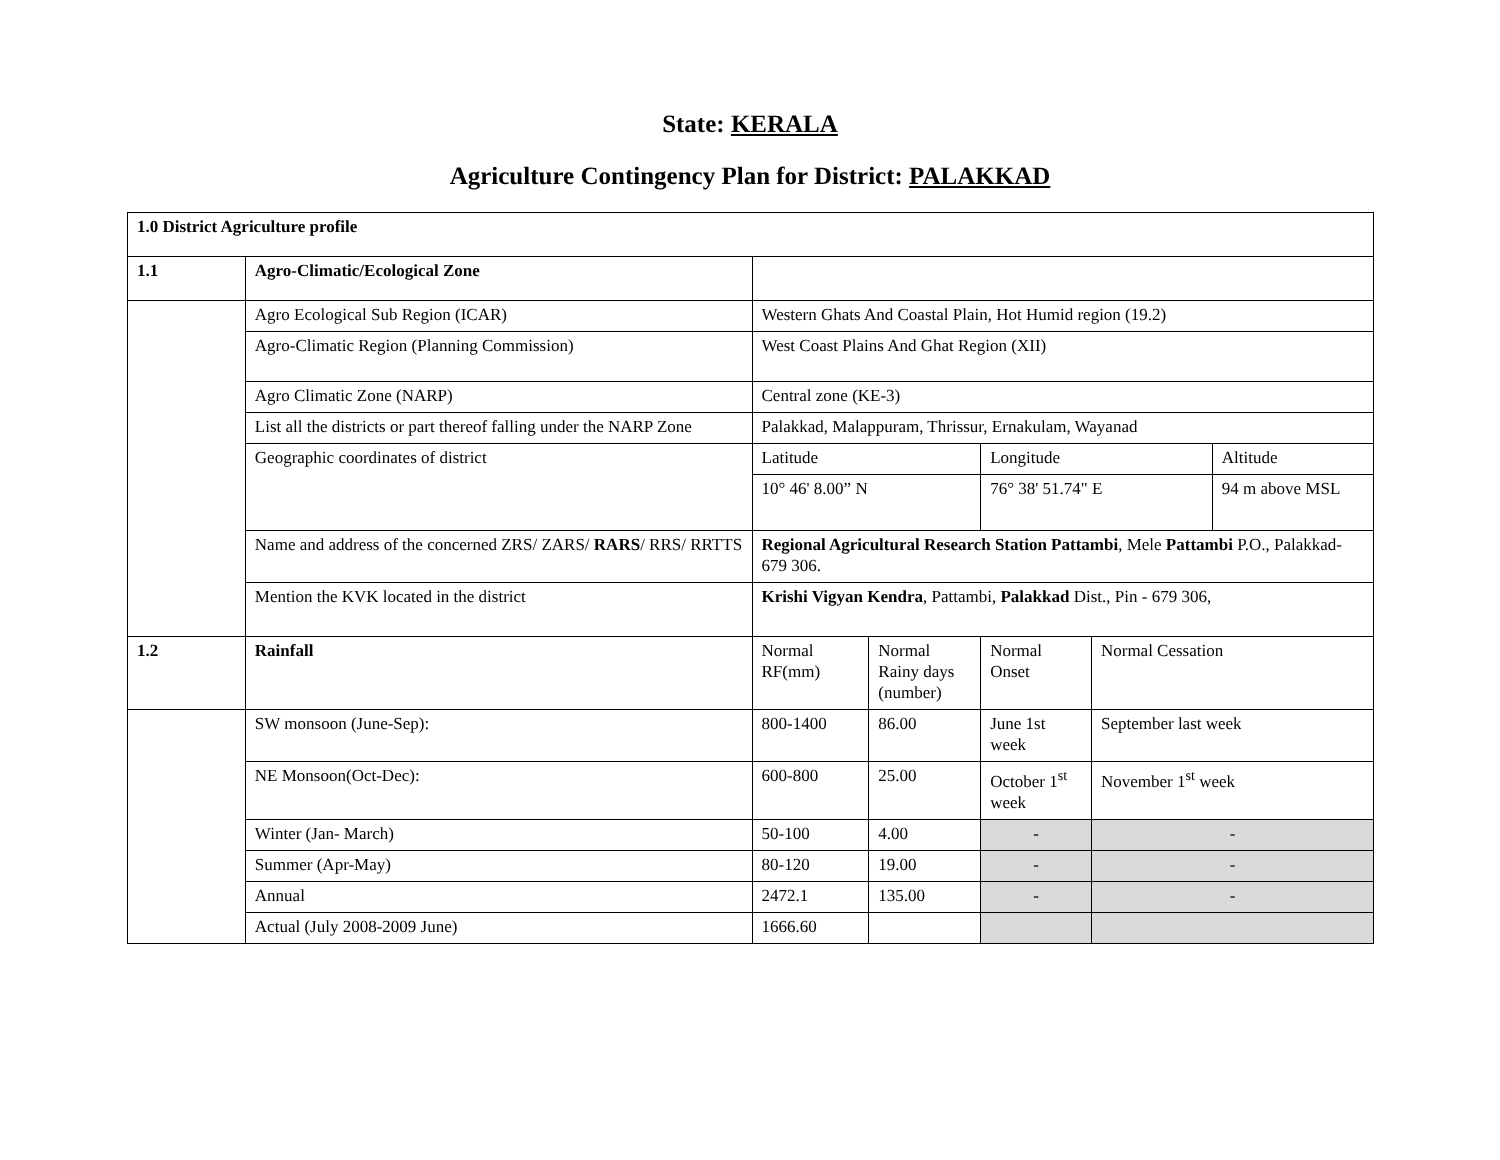State: KERALA
Agriculture Contingency Plan for District: PALAKKAD
| 1.0 District Agriculture profile | | | | | | |
| 1.1 | Agro-Climatic/Ecological Zone | | | | | |
| | Agro Ecological Sub Region (ICAR) | Western Ghats And Coastal Plain, Hot Humid region (19.2) | | | | |
| | Agro-Climatic Region (Planning Commission) | West Coast Plains And Ghat Region (XII) | | | | |
| | Agro Climatic Zone (NARP) | Central zone (KE-3) | | | | |
| | List all the districts or part thereof falling under the NARP Zone | Palakkad, Malappuram, Thrissur, Ernakulam, Wayanad | | | | |
| | Geographic coordinates of district | Latitude | | Longitude | | Altitude |
| | | 10° 46' 8.00” N | | 76° 38' 51.74" E | | 94 m above MSL |
| | Name and address of the concerned ZRS/ ZARS/ RARS / RRS/ RRTTS | Regional Agricultural Research Station Pattambi , Mele Pattambi P.O., Palakkad-679 306. | | | | |
| | Mention the KVK located in the district | Krishi Vigyan Kendra , Pattambi, Palakkad Dist., Pin - 679 306, | | | | |
| 1.2 | Rainfall | Normal RF(mm) | Normal Rainy days (number) | Normal Onset | Normal Cessation | |
| | SW monsoon (June-Sep): | 800-1400 | 86.00 | June 1st week | September last week | |
| | NE Monsoon(Oct-Dec): | 600-800 | 25.00 | October 1<sup>st</sup> week | November 1<sup>st</sup> week | |
| | Winter (Jan- March) | 50-100 | 4.00 | - | - | |
| | Summer (Apr-May) | 80-120 | 19.00 | - | - | |
| | Annual | 2472.1 | 135.00 | - | - | |
| | Actual (July 2008-2009 June) | 1666.60 | | | | |